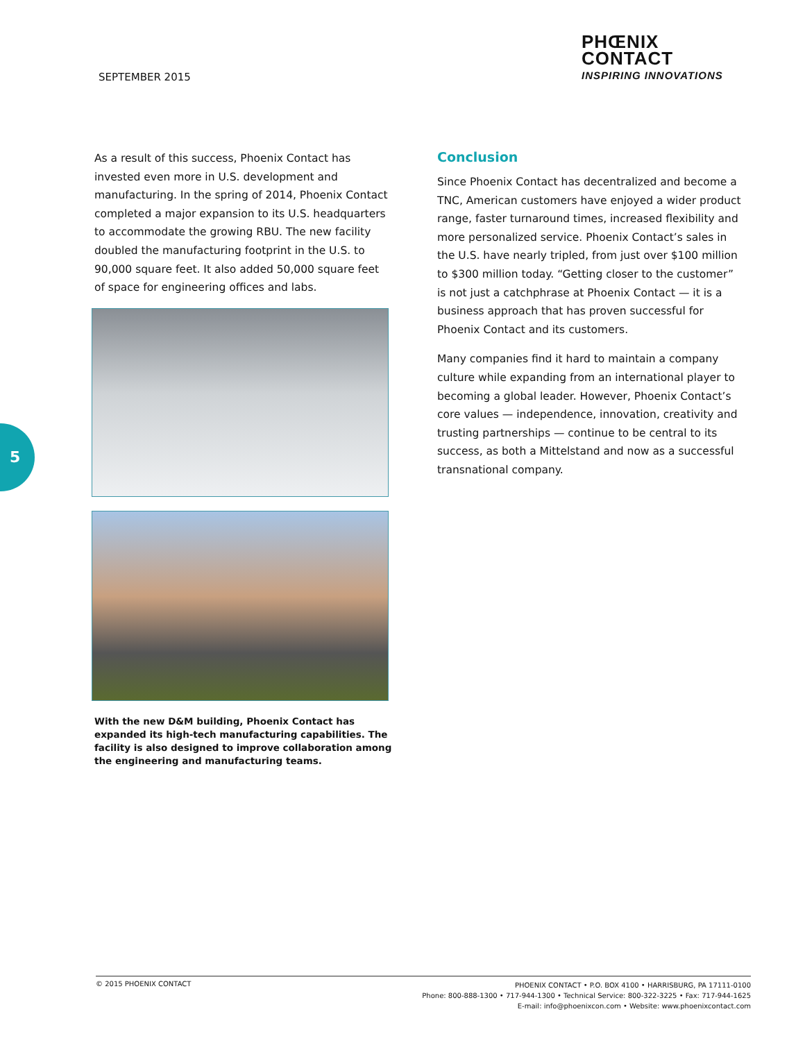SEPTEMBER 2015
PHŒNIX
CONTACT
INSPIRING INNOVATIONS
5
As a result of this success, Phoenix Contact has invested even more in U.S. development and manufacturing. In the spring of 2014, Phoenix Contact completed a major expansion to its U.S. headquarters to accommodate the growing RBU. The new facility doubled the manufacturing footprint in the U.S. to 90,000 square feet. It also added 50,000 square feet of space for engineering offices and labs.
With the new D&M building, Phoenix Contact has expanded its high-tech manufacturing capabilities. The facility is also designed to improve collaboration among the engineering and manufacturing teams.
Conclusion
Since Phoenix Contact has decentralized and become a TNC, American customers have enjoyed a wider product range, faster turnaround times, increased flexibility and more personalized service. Phoenix Contact’s sales in the U.S. have nearly tripled, from just over $100 million to $300 million today. “Getting closer to the customer” is not just a catchphrase at Phoenix Contact — it is a business approach that has proven successful for Phoenix Contact and its customers.
Many companies find it hard to maintain a company culture while expanding from an international player to becoming a global leader. However, Phoenix Contact’s core values — independence, innovation, creativity and trusting partnerships — continue to be central to its success, as both a Mittelstand and now as a successful transnational company.
© 2015 PHOENIX CONTACT
PHOENIX CONTACT • P.O. BOX 4100 • HARRISBURG, PA 17111-0100
Phone: 800-888-1300 • 717-944-1300 • Technical Service: 800-322-3225 • Fax: 717-944-1625
E-mail: info@phoenixcon.com • Website: www.phoenixcontact.com